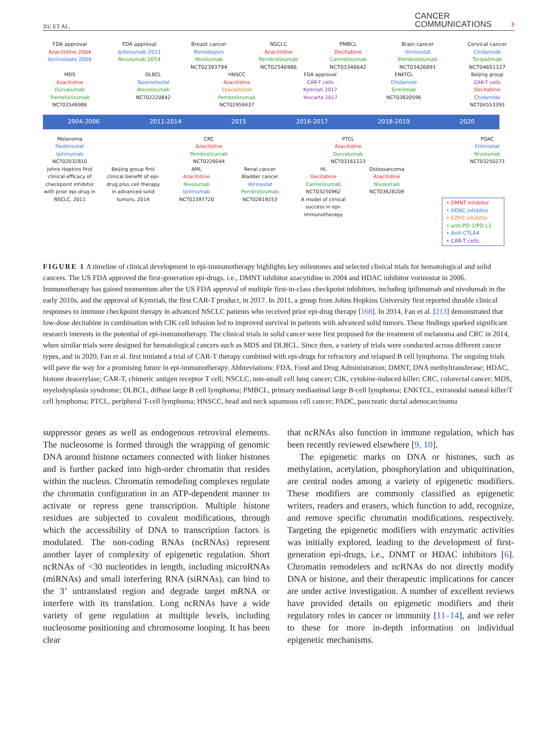XU ET AL. CANCER
COMMUNICATIONS 3
FDA approval
Azacitidine 2004
Vorinostate 2006
FDA approval
Ipilimumab 2011
Nivolumab 2014
Breast cancer
Romidepsin
Nivolumab
NCT02393794
NSCLC
Azacitidine
Pembrolizumab
NCT02546986
PMBCL
Decitabine
Camrelizumab
NCT03346642
Brain cancer
Vorinostat
Pembrolizumab
NCT03426891
Cervical cancer
Chidamide
Toripalimab
NCT04651127
MDS
Azacitidine
Durvalumab
Tremeliolizumab
NCT02546986
DLBCL
Tazemetostat
Atezolizumab
NCT02220842
HNSCC
Azacitidine
Epacadostat
Pembrolizumab
NCT02959437
FDA approval
CAR-T cells
Kymriah 2017
Yescarta 2017
ENKTCL
Chidamide
Sintilimab
NCT03820596
Beijing group
CAR-T cells
Decitabine
Chidamide
NCT04553393
2004-2006 2011-2014 2015 2016-2017 2018-2019 2020
Melanoma
Panbinostat
Ipilimumab
NCT02032810
CRC
Azacitidine
Pembrolizumab
NCT0226044
PTCL
Azacitidine
Durvalumab
NCT03161223
PDAC
Entinostat
Nivolumab
NCT03250273
Johns Hopkins first clinical efficacy of checkpoint inhibitor with prior epi-drug in NSCLC, 2011
Beijing group first clinical benefit of epi-drug plus cell therapy in advanced solid tumors, 2014
AML
Azacitidine
Nivolumab
Ipilimumab
NCT02397720
Renal cancer
Bladder cancer
Vorinostat
Pembrolizumab
NCT02619253
HL
Decitabine
Camrelizumab
NCT03250962
A model of clinical success in epi-immunotherapy
Osteosarcoma
Azacitidine
Nivolumab
NCT03628209
• DMNT inhibitor
• HDAC inhibitor
• EZH2 inhibitor
• anti-PD-1/PD-L1
• Anti-CTLA4
• CAR-T cells
FIGURE 1 A timeline of clinical development in epi-immunotherapy highlights key milestones and selected clinical trials for hematological and solid cancers. The US FDA approved the first-generation epi-drugs, i.e., DMNT inhibitor azacytidine in 2004 and HDAC inhibitor vorinostat in 2006. Immunotherapy has gained momentum after the US FDA approval of multiple first-in-class checkpoint inhibitors, including ipilimumab and nivolumab in the early 2010s, and the approval of Kymriah, the first CAR-T product, in 2017. In 2011, a group from Johns Hopkins University first reported durable clinical responses to immune checkpoint therapy in advanced NSCLC patients who received prior epi-drug therapy [168]. In 2014, Fan et al. [213] demonstrated that low-dose decitabine in combination with CIK cell infusion led to improved survival in patients with advanced solid tumors. These findings sparked significant research interests in the potential of epi-immunotherapy. The clinical trials in solid cancer were first proposed for the treatment of melanoma and CRC in 2014, when similar trials were designed for hematological cancers such as MDS and DLBCL. Since then, a variety of trials were conducted across different cancer types, and in 2020, Fan et al. first initiated a trial of CAR-T therapy combined with epi-drugs for refractory and relapsed B cell lymphoma. The ongoing trials will pave the way for a promising future in epi-immunotherapy. Abbreviations: FDA, Food and Drug Administration; DMNT, DNA methyltransferase; HDAC, histone deacetylase; CAR-T, chimeric antigen receptor T cell; NSCLC, non-small cell lung cancer; CIK, cytokine-induced killer; CRC, colorectal cancer; MDS, myelodysplasia syndrome; DLBCL, diffuse large B cell lymphoma; PMBCL, primary mediastinal large B-cell lymphoma; ENKTCL, extranodal natural killer/T cell lymphoma; PTCL, peripheral T-cell lymphoma; HNSCC, head and neck squamous cell cancer; PADC, pancreatic ductal adenocarcinoma
suppressor genes as well as endogenous retroviral elements. The nucleosome is formed through the wrapping of genomic DNA around histone octamers connected with linker histones and is further packed into high-order chromatin that resides within the nucleus. Chromatin remodeling complexes regulate the chromatin configuration in an ATP-dependent manner to activate or repress gene transcription. Multiple histone residues are subjected to covalent modifications, through which the accessibility of DNA to transcription factors is modulated. The non-coding RNAs (ncRNAs) represent another layer of complexity of epigenetic regulation. Short ncRNAs of <30 nucleotides in length, including microRNAs (miRNAs) and small interfering RNA (siRNAs), can bind to the 3’ untranslated region and degrade target mRNA or interfere with its translation. Long ncRNAs have a wide variety of gene regulation at multiple levels, including nucleosome positioning and chromosome looping. It has been clear
that ncRNAs also function in immune regulation, which has been recently reviewed elsewhere [9, 10].
The epigenetic marks on DNA or histones, such as methylation, acetylation, phosphorylation and ubiquitination, are central nodes among a variety of epigenetic modifiers. These modifiers are commonly classified as epigenetic writers, readers and erasers, which function to add, recognize, and remove specific chromatin modifications, respectively. Targeting the epigenetic modifiers with enzymatic activities was initially explored, leading to the development of first-generation epi-drugs, i.e., DNMT or HDAC inhibitors [6]. Chromatin remodelers and ncRNAs do not directly modify DNA or histone, and their therapeutic implications for cancer are under active investigation. A number of excellent reviews have provided details on epigenetic modifiers and their regulatory roles in cancer or immunity [11–14], and we refer to these for more in-depth information on individual epigenetic mechanisms.